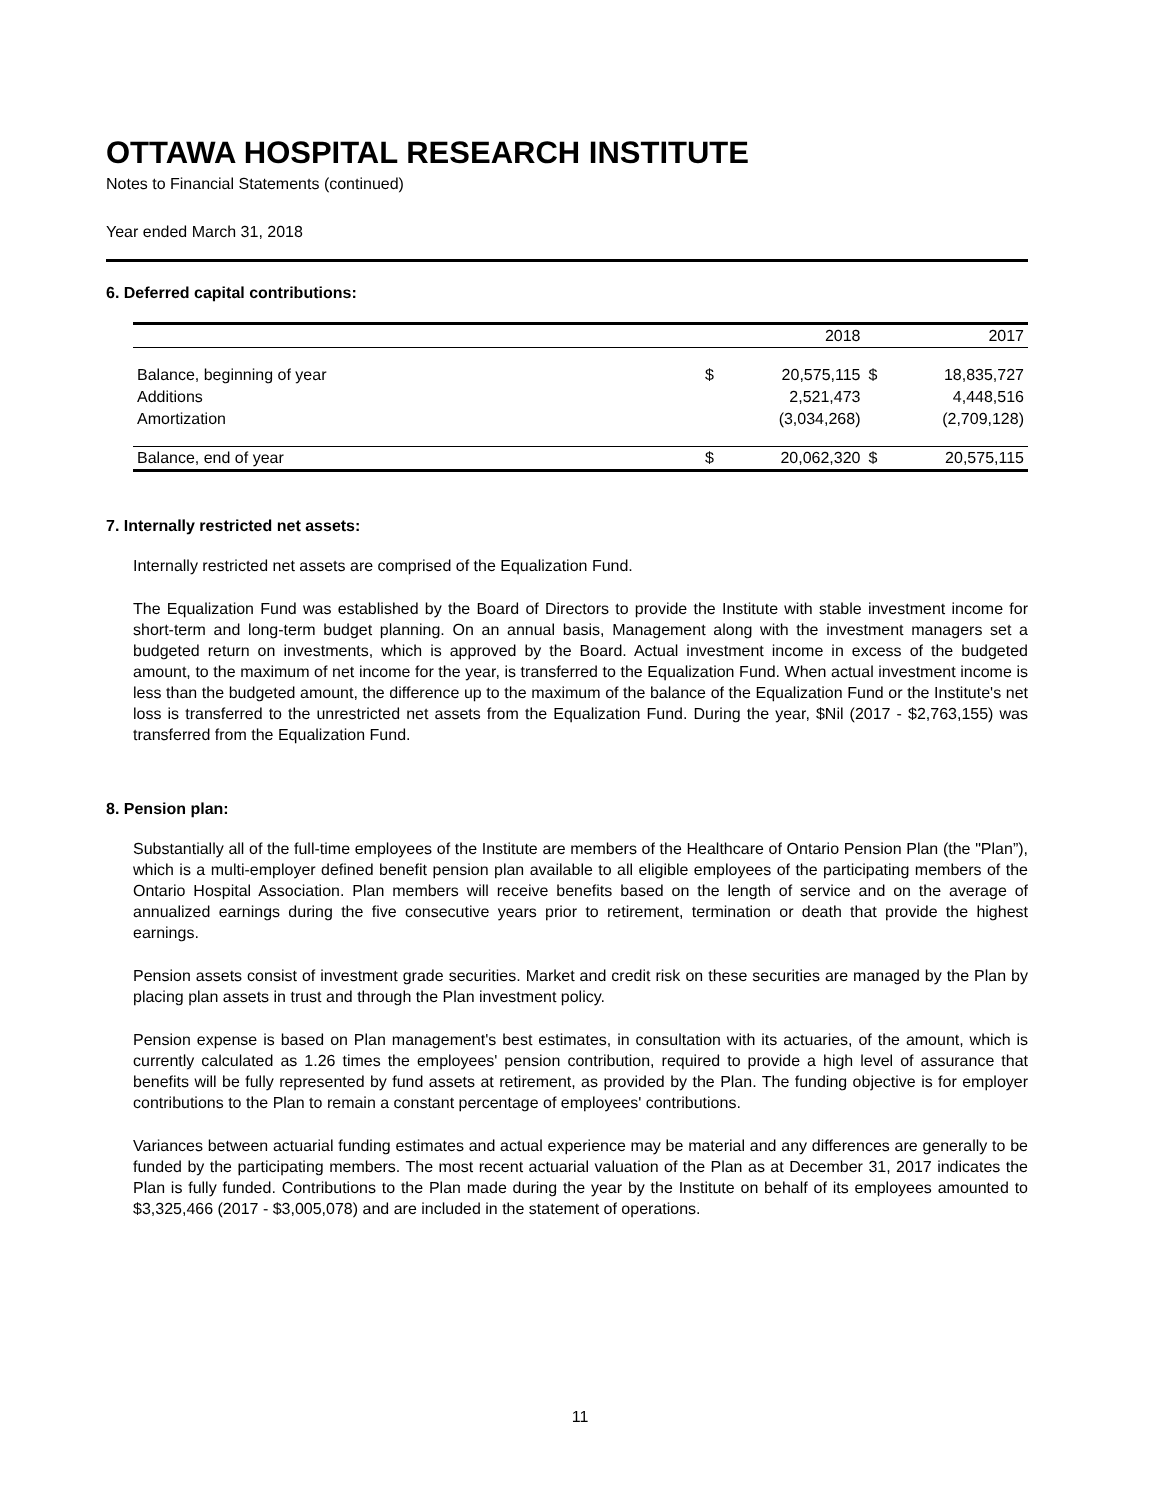OTTAWA HOSPITAL RESEARCH INSTITUTE
Notes to Financial Statements (continued)
Year ended March 31, 2018
6. Deferred capital contributions:
| | | 2018 | | 2017 |
| Balance, beginning of year | $ | 20,575,115 | $ | 18,835,727 |
| Additions | | 2,521,473 | | 4,448,516 |
| Amortization | | (3,034,268) | | (2,709,128) |
| Balance, end of year | $ | 20,062,320 | $ | 20,575,115 |
7. Internally restricted net assets:
Internally restricted net assets are comprised of the Equalization Fund.
The Equalization Fund was established by the Board of Directors to provide the Institute with stable investment income for short-term and long-term budget planning. On an annual basis, Management along with the investment managers set a budgeted return on investments, which is approved by the Board. Actual investment income in excess of the budgeted amount, to the maximum of net income for the year, is transferred to the Equalization Fund. When actual investment income is less than the budgeted amount, the difference up to the maximum of the balance of the Equalization Fund or the Institute's net loss is transferred to the unrestricted net assets from the Equalization Fund. During the year, $Nil (2017 - $2,763,155) was transferred from the Equalization Fund.
8. Pension plan:
Substantially all of the full-time employees of the Institute are members of the Healthcare of Ontario Pension Plan (the "Plan”), which is a multi-employer defined benefit pension plan available to all eligible employees of the participating members of the Ontario Hospital Association. Plan members will receive benefits based on the length of service and on the average of annualized earnings during the five consecutive years prior to retirement, termination or death that provide the highest earnings.
Pension assets consist of investment grade securities. Market and credit risk on these securities are managed by the Plan by placing plan assets in trust and through the Plan investment policy.
Pension expense is based on Plan management's best estimates, in consultation with its actuaries, of the amount, which is currently calculated as 1.26 times the employees' pension contribution, required to provide a high level of assurance that benefits will be fully represented by fund assets at retirement, as provided by the Plan. The funding objective is for employer contributions to the Plan to remain a constant percentage of employees' contributions.
Variances between actuarial funding estimates and actual experience may be material and any differences are generally to be funded by the participating members. The most recent actuarial valuation of the Plan as at December 31, 2017 indicates the Plan is fully funded. Contributions to the Plan made during the year by the Institute on behalf of its employees amounted to $3,325,466 (2017 - $3,005,078) and are included in the statement of operations.
11